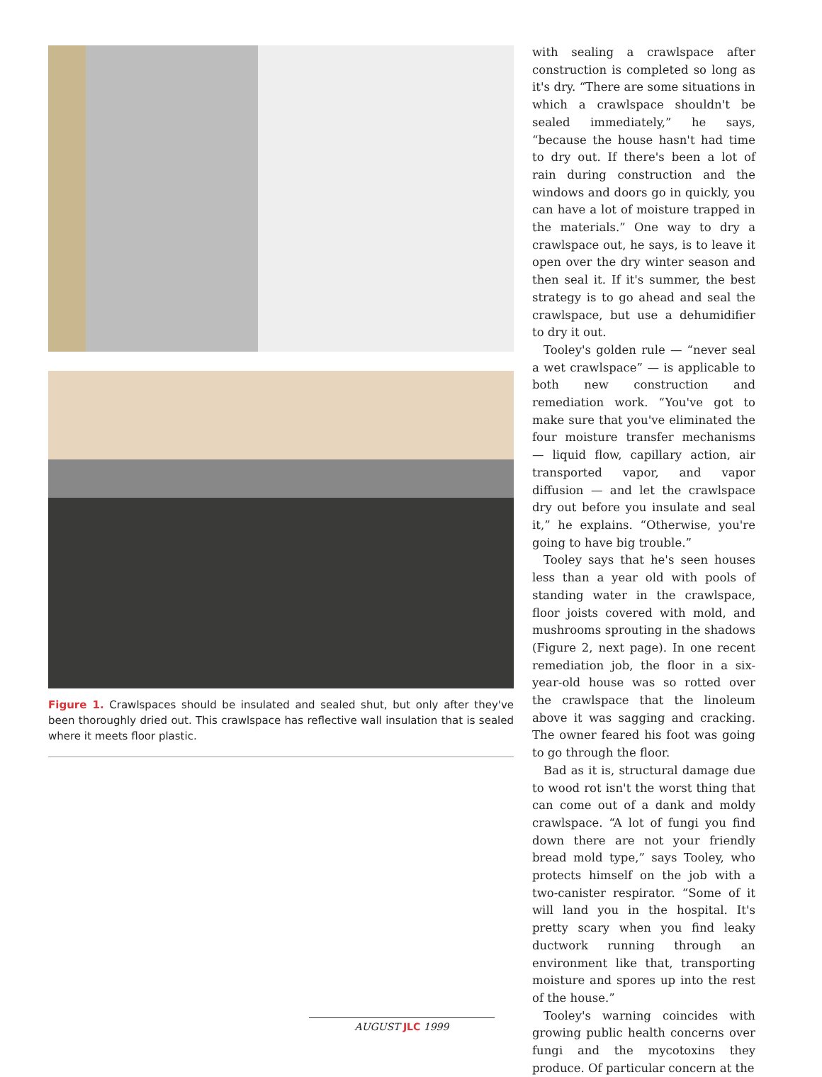Figure 1. Crawlspaces should be insulated and sealed shut, but only after they've been thoroughly dried out. This crawlspace has reflective wall insulation that is sealed where it meets floor plastic.
with sealing a crawlspace after construction is completed so long as it's dry. “There are some situations in which a crawlspace shouldn't be sealed immediately,” he says, “because the house hasn't had time to dry out. If there's been a lot of rain during construction and the windows and doors go in quickly, you can have a lot of moisture trapped in the materials.” One way to dry a crawlspace out, he says, is to leave it open over the dry winter season and then seal it. If it's summer, the best strategy is to go ahead and seal the crawlspace, but use a dehumidifier to dry it out.
Tooley's golden rule — “never seal a wet crawlspace” — is applicable to both new construction and remediation work. “You've got to make sure that you've eliminated the four moisture transfer mechanisms — liquid flow, capillary action, air transported vapor, and vapor diffusion — and let the crawlspace dry out before you insulate and seal it,” he explains. “Otherwise, you're going to have big trouble.”
Tooley says that he's seen houses less than a year old with pools of standing water in the crawlspace, floor joists covered with mold, and mushrooms sprouting in the shadows (Figure 2, next page). In one recent remediation job, the floor in a six-year-old house was so rotted over the crawlspace that the linoleum above it was sagging and cracking. The owner feared his foot was going to go through the floor.
Bad as it is, structural damage due to wood rot isn't the worst thing that can come out of a dank and moldy crawlspace. “A lot of fungi you find down there are not your friendly bread mold type,” says Tooley, who protects himself on the job with a two-canister respirator. “Some of it will land you in the hospital. It's pretty scary when you find leaky ductwork running through an environment like that, transporting moisture and spores up into the rest of the house.”
Tooley's warning coincides with growing public health concerns over fungi and the mycotoxins they produce. Of particular concern at the
AUGUST JLC 1999